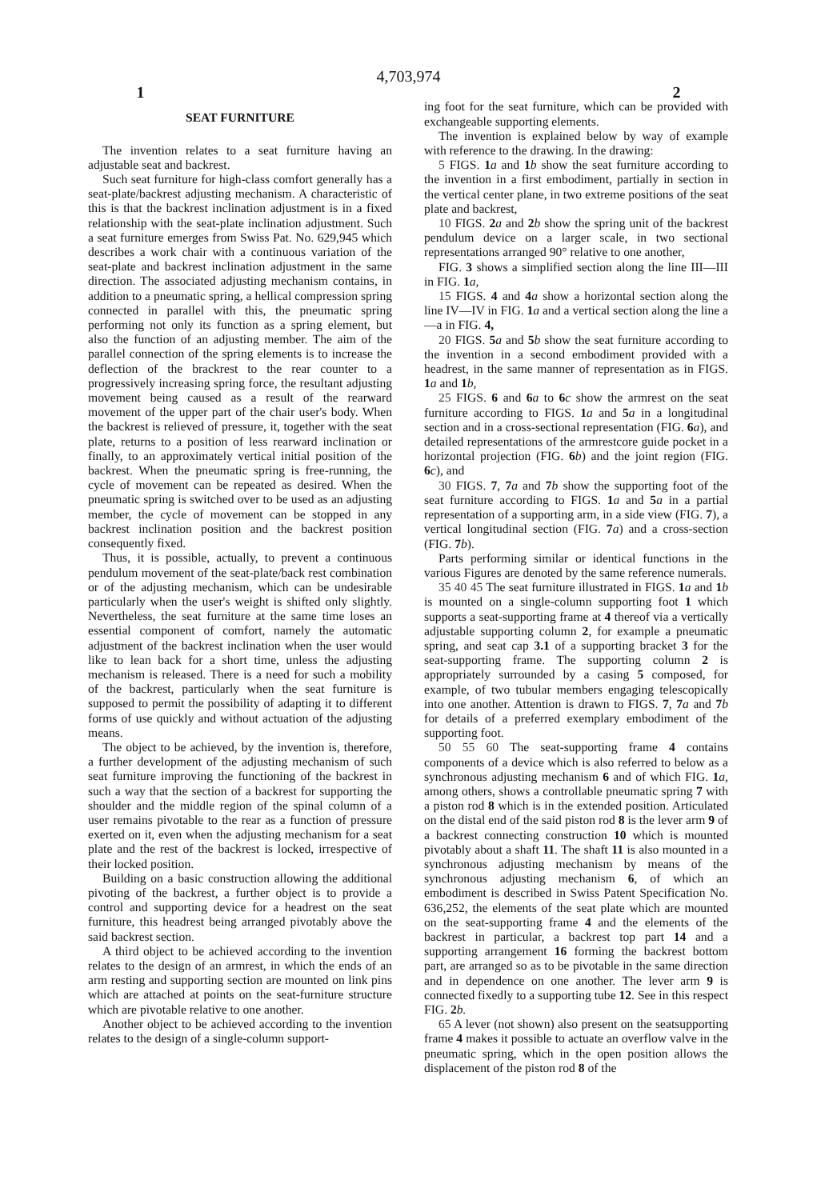4,703,974
1 2
SEAT FURNITURE
The invention relates to a seat furniture having an adjustable seat and backrest.
Such seat furniture for high-class comfort generally has a seat-plate/backrest adjusting mechanism. A characteristic of this is that the backrest inclination adjustment is in a fixed relationship with the seat-plate inclination adjustment. Such a seat furniture emerges from Swiss Pat. No. 629,945 which describes a work chair with a continuous variation of the seat-plate and backrest inclination adjustment in the same direction. The associated adjusting mechanism contains, in addition to a pneumatic spring, a hellical compression spring connected in parallel with this, the pneumatic spring performing not only its function as a spring element, but also the function of an adjusting member. The aim of the parallel connection of the spring elements is to increase the deflection of the brackrest to the rear counter to a progressively increasing spring force, the resultant adjusting movement being caused as a result of the rearward movement of the upper part of the chair user's body. When the backrest is relieved of pressure, it, together with the seat plate, returns to a position of less rearward inclination or finally, to an approximately vertical initial position of the backrest. When the pneumatic spring is free-running, the cycle of movement can be repeated as desired. When the pneumatic spring is switched over to be used as an adjusting member, the cycle of movement can be stopped in any backrest inclination position and the backrest position consequently fixed.
Thus, it is possible, actually, to prevent a continuous pendulum movement of the seat-plate/back rest combination or of the adjusting mechanism, which can be undesirable particularly when the user's weight is shifted only slightly. Nevertheless, the seat furniture at the same time loses an essential component of comfort, namely the automatic adjustment of the backrest inclination when the user would like to lean back for a short time, unless the adjusting mechanism is released. There is a need for such a mobility of the backrest, particularly when the seat furniture is supposed to permit the possibility of adapting it to different forms of use quickly and without actuation of the adjusting means.
The object to be achieved, by the invention is, therefore, a further development of the adjusting mechanism of such seat furniture improving the functioning of the backrest in such a way that the section of a backrest for supporting the shoulder and the middle region of the spinal column of a user remains pivotable to the rear as a function of pressure exerted on it, even when the adjusting mechanism for a seat plate and the rest of the backrest is locked, irrespective of their locked position.
Building on a basic construction allowing the additional pivoting of the backrest, a further object is to provide a control and supporting device for a headrest on the seat furniture, this headrest being arranged pivotably above the said backrest section.
A third object to be achieved according to the invention relates to the design of an armrest, in which the ends of an arm resting and supporting section are mounted on link pins which are attached at points on the seat-furniture structure which are pivotable relative to one another.
Another object to be achieved according to the invention relates to the design of a single-column support-
ing foot for the seat furniture, which can be provided with exchangeable supporting elements.
The invention is explained below by way of example with reference to the drawing. In the drawing:
5 FIGS. 1 a and 1 b show the seat furniture according to the invention in a first embodiment, partially in section in the vertical center plane, in two extreme positions of the seat plate and backrest,
10 FIGS. 2 a and 2 b show the spring unit of the backrest pendulum device on a larger scale, in two sectional representations arranged 90° relative to one another,
FIG. 3 shows a simplified section along the line III—III in FIG. 1 a,
15 FIGS. 4 and 4 a show a horizontal section along the line IV—IV in FIG. 1 a and a vertical section along the line a—a in FIG. 4,
20 FIGS. 5 a and 5 b show the seat furniture according to the invention in a second embodiment provided with a headrest, in the same manner of representation as in FIGS. 1 a and 1 b,
25 FIGS. 6 and 6 a to 6 c show the armrest on the seat furniture according to FIGS. 1 a and 5 a in a longitudinal section and in a cross-sectional representation (FIG. 6 a), and detailed representations of the armrestcore guide pocket in a horizontal projection (FIG. 6 b) and the joint region (FIG. 6 c), and
30 FIGS. 7, 7 a and 7 b show the supporting foot of the seat furniture according to FIGS. 1 a and 5 a in a partial representation of a supporting arm, in a side view (FIG. 7), a vertical longitudinal section (FIG. 7 a) and a cross-section (FIG. 7 b).
Parts performing similar or identical functions in the various Figures are denoted by the same reference numerals.
35 40 45 The seat furniture illustrated in FIGS. 1 a and 1 b is mounted on a single-column supporting foot 1 which supports a seat-supporting frame at 4 thereof via a vertically adjustable supporting column 2, for example a pneumatic spring, and seat cap 3.1 of a supporting bracket 3 for the seat-supporting frame. The supporting column 2 is appropriately surrounded by a casing 5 composed, for example, of two tubular members engaging telescopically into one another. Attention is drawn to FIGS. 7, 7 a and 7 b for details of a preferred exemplary embodiment of the supporting foot.
50 55 60 The seat-supporting frame 4 contains components of a device which is also referred to below as a synchronous adjusting mechanism 6 and of which FIG. 1 a, among others, shows a controllable pneumatic spring 7 with a piston rod 8 which is in the extended position. Articulated on the distal end of the said piston rod 8 is the lever arm 9 of a backrest connecting construction 10 which is mounted pivotably about a shaft 11. The shaft 11 is also mounted in a synchronous adjusting mechanism by means of the synchronous adjusting mechanism 6, of which an embodiment is described in Swiss Patent Specification No. 636,252, the elements of the seat plate which are mounted on the seat-supporting frame 4 and the elements of the backrest in particular, a backrest top part 14 and a supporting arrangement 16 forming the backrest bottom part, are arranged so as to be pivotable in the same direction and in dependence on one another. The lever arm 9 is connected fixedly to a supporting tube 12. See in this respect FIG. 2 b.
65 A lever (not shown) also present on the seatsupporting frame 4 makes it possible to actuate an overflow valve in the pneumatic spring, which in the open position allows the displacement of the piston rod 8 of the